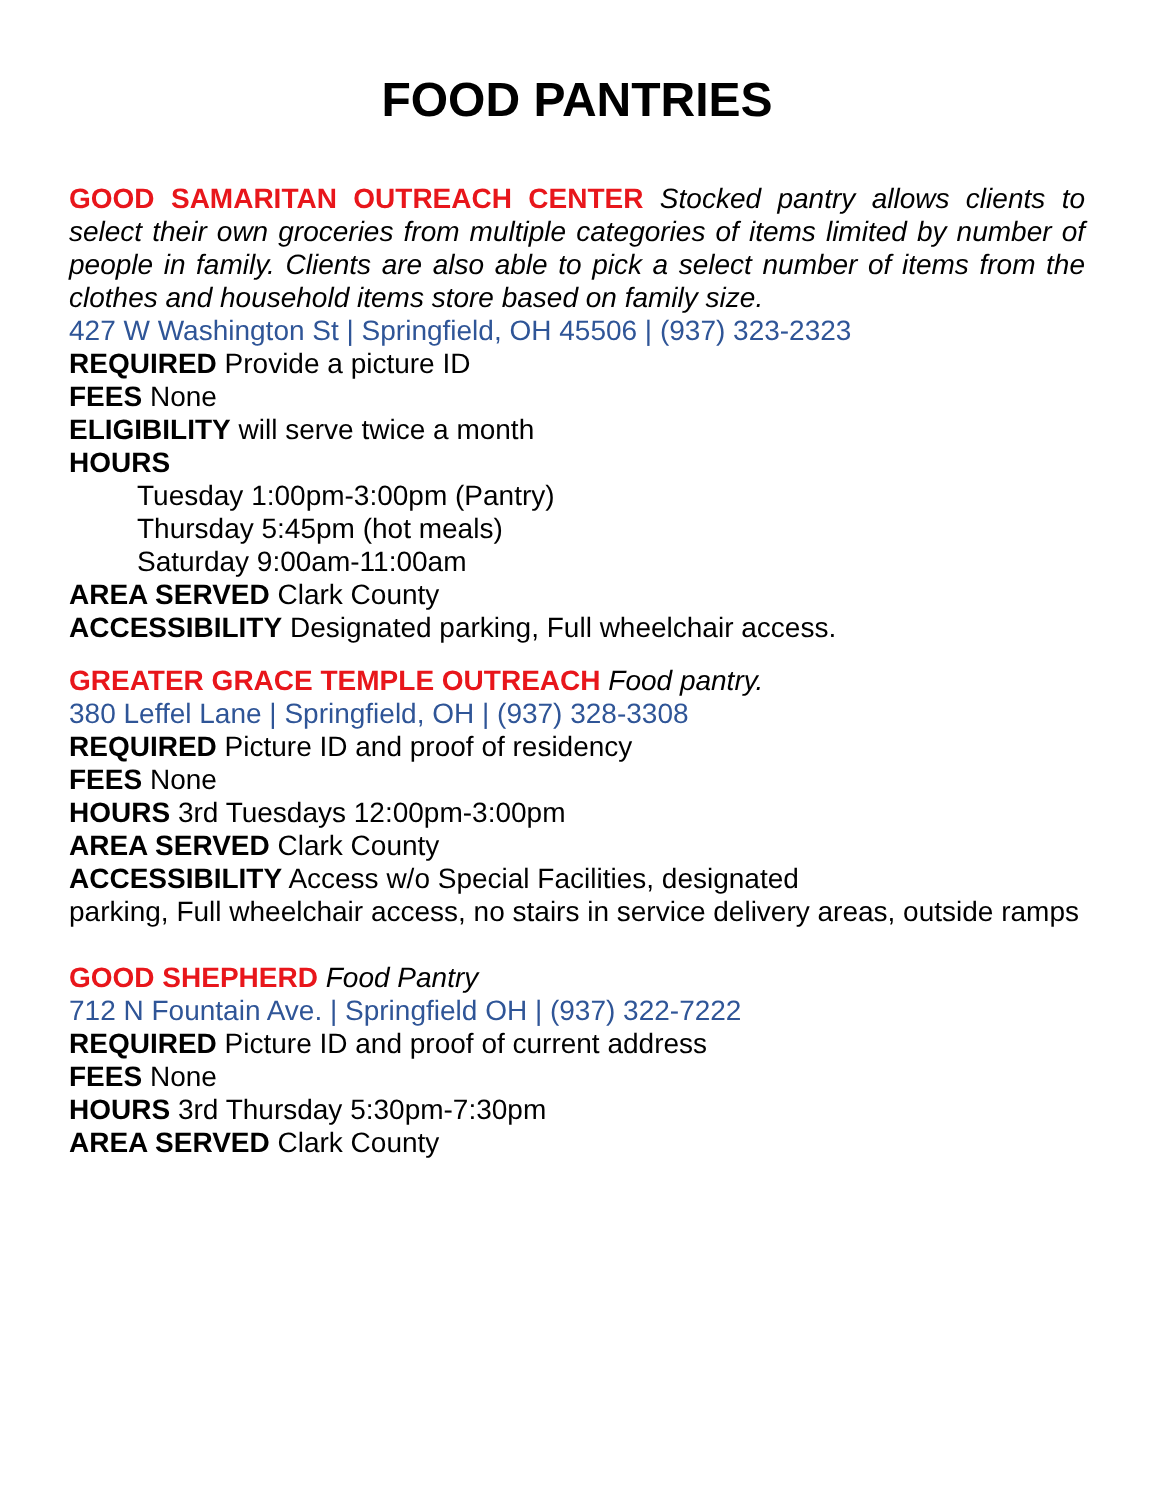FOOD PANTRIES
GOOD SAMARITAN OUTREACH CENTER Stocked pantry allows clients to select their own groceries from multiple categories of items limited by number of people in family. Clients are also able to pick a select number of items from the clothes and household items store based on family size.
427 W Washington St | Springfield, OH 45506 | (937) 323-2323
REQUIRED Provide a picture ID
FEES None
ELIGIBILITY will serve twice a month
HOURS
Tuesday 1:00pm-3:00pm (Pantry)
Thursday 5:45pm (hot meals)
Saturday 9:00am-11:00am
AREA SERVED Clark County
ACCESSIBILITY Designated parking, Full wheelchair access.
GREATER GRACE TEMPLE OUTREACH Food pantry.
380 Leffel Lane | Springfield, OH | (937) 328-3308
REQUIRED Picture ID and proof of residency
FEES None
HOURS 3rd Tuesdays 12:00pm-3:00pm
AREA SERVED Clark County
ACCESSIBILITY Access w/o Special Facilities, designated
parking, Full wheelchair access, no stairs in service delivery areas, outside ramps
GOOD SHEPHERD Food Pantry
712 N Fountain Ave. | Springfield OH | (937) 322-7222
REQUIRED Picture ID and proof of current address
FEES None
HOURS 3rd Thursday 5:30pm-7:30pm
AREA SERVED Clark County